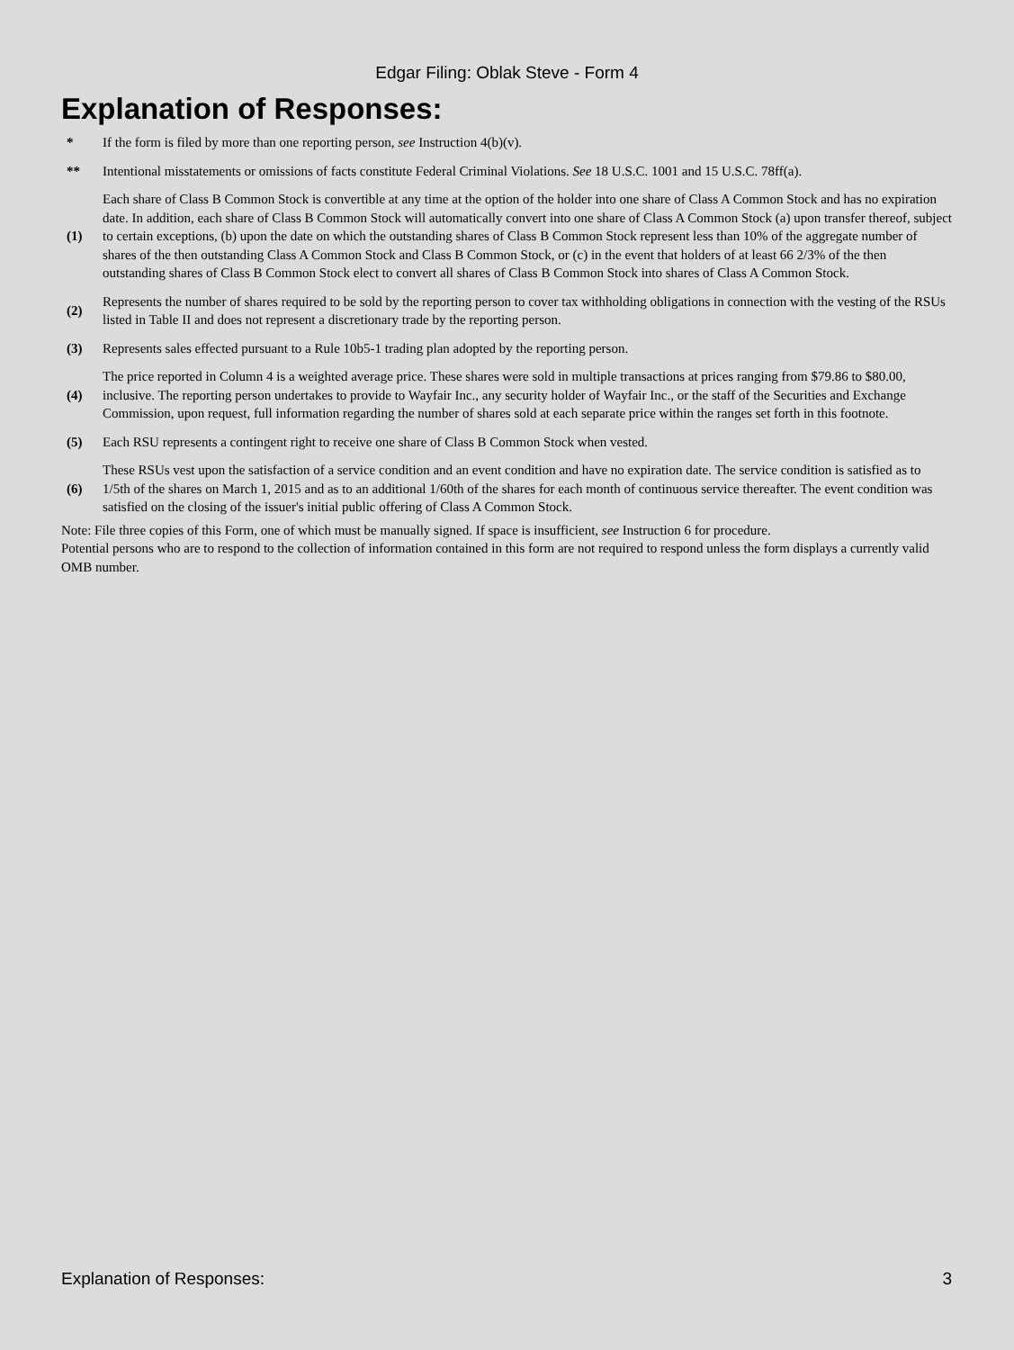Edgar Filing: Oblak Steve - Form 4
Explanation of Responses:
| * | If the form is filed by more than one reporting person, see Instruction 4(b)(v). |
| ** | Intentional misstatements or omissions of facts constitute Federal Criminal Violations. See 18 U.S.C. 1001 and 15 U.S.C. 78ff(a). |
| (1) | Each share of Class B Common Stock is convertible at any time at the option of the holder into one share of Class A Common Stock and has no expiration date. In addition, each share of Class B Common Stock will automatically convert into one share of Class A Common Stock (a) upon transfer thereof, subject to certain exceptions, (b) upon the date on which the outstanding shares of Class B Common Stock represent less than 10% of the aggregate number of shares of the then outstanding Class A Common Stock and Class B Common Stock, or (c) in the event that holders of at least 66 2/3% of the then outstanding shares of Class B Common Stock elect to convert all shares of Class B Common Stock into shares of Class A Common Stock. |
| (2) | Represents the number of shares required to be sold by the reporting person to cover tax withholding obligations in connection with the vesting of the RSUs listed in Table II and does not represent a discretionary trade by the reporting person. |
| (3) | Represents sales effected pursuant to a Rule 10b5-1 trading plan adopted by the reporting person. |
| (4) | The price reported in Column 4 is a weighted average price. These shares were sold in multiple transactions at prices ranging from $79.86 to $80.00, inclusive. The reporting person undertakes to provide to Wayfair Inc., any security holder of Wayfair Inc., or the staff of the Securities and Exchange Commission, upon request, full information regarding the number of shares sold at each separate price within the ranges set forth in this footnote. |
| (5) | Each RSU represents a contingent right to receive one share of Class B Common Stock when vested. |
| (6) | These RSUs vest upon the satisfaction of a service condition and an event condition and have no expiration date. The service condition is satisfied as to 1/5th of the shares on March 1, 2015 and as to an additional 1/60th of the shares for each month of continuous service thereafter. The event condition was satisfied on the closing of the issuer's initial public offering of Class A Common Stock. |
Note: File three copies of this Form, one of which must be manually signed. If space is insufficient, see Instruction 6 for procedure.
Potential persons who are to respond to the collection of information contained in this form are not required to respond unless the form displays a currently valid OMB number.
Explanation of Responses: 3